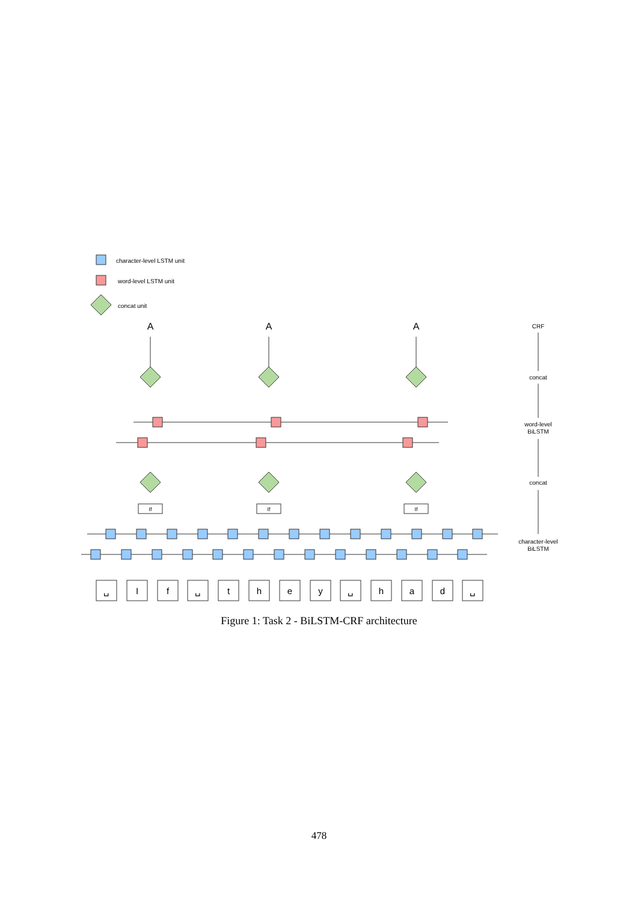character-level LSTM unit
word-level LSTM unit
concat unit
A
A
A
CRF
concat
word-level
BiLSTM
concat
character-level
BiLSTM
If
If
If
␣
I
f
␣
t
h
e
y
␣
h
a
d
␣
Figure 1: Task 2 - BiLSTM-CRF architecture
478